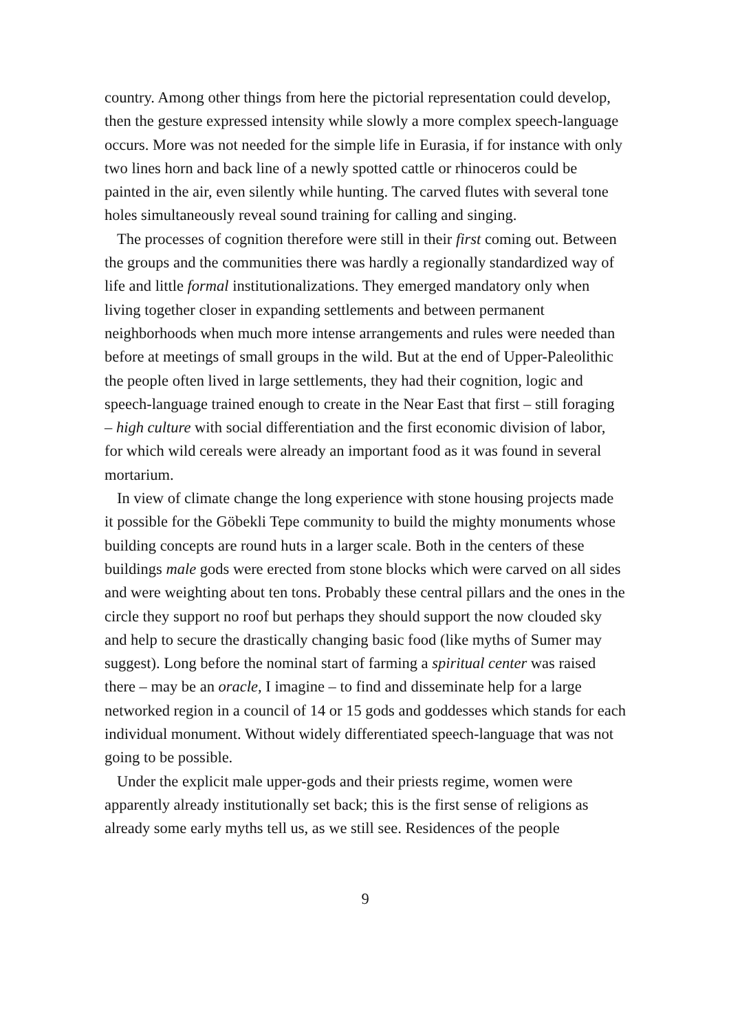country. Among other things from here the pictorial representation could develop, then the gesture expressed intensity while slowly a more complex speech-language occurs. More was not needed for the simple life in Eurasia, if for instance with only two lines horn and back line of a newly spotted cattle or rhinoceros could be painted in the air, even silently while hunting. The carved flutes with several tone holes simultaneously reveal sound training for calling and singing.
The processes of cognition therefore were still in their first coming out. Between the groups and the communities there was hardly a regionally standardized way of life and little formal institutionalizations. They emerged mandatory only when living together closer in expanding settlements and between permanent neighborhoods when much more intense arrangements and rules were needed than before at meetings of small groups in the wild. But at the end of Upper-Paleolithic the people often lived in large settlements, they had their cognition, logic and speech-language trained enough to create in the Near East that first – still foraging – high culture with social differentiation and the first economic division of labor, for which wild cereals were already an important food as it was found in several mortarium.
In view of climate change the long experience with stone housing projects made it possible for the Göbekli Tepe community to build the mighty monuments whose building concepts are round huts in a larger scale. Both in the centers of these buildings male gods were erected from stone blocks which were carved on all sides and were weighting about ten tons. Probably these central pillars and the ones in the circle they support no roof but perhaps they should support the now clouded sky and help to secure the drastically changing basic food (like myths of Sumer may suggest). Long before the nominal start of farming a spiritual center was raised there – may be an oracle, I imagine – to find and disseminate help for a large networked region in a council of 14 or 15 gods and goddesses which stands for each individual monument. Without widely differentiated speech-language that was not going to be possible.
Under the explicit male upper-gods and their priests regime, women were apparently already institutionally set back; this is the first sense of religions as already some early myths tell us, as we still see. Residences of the people
9